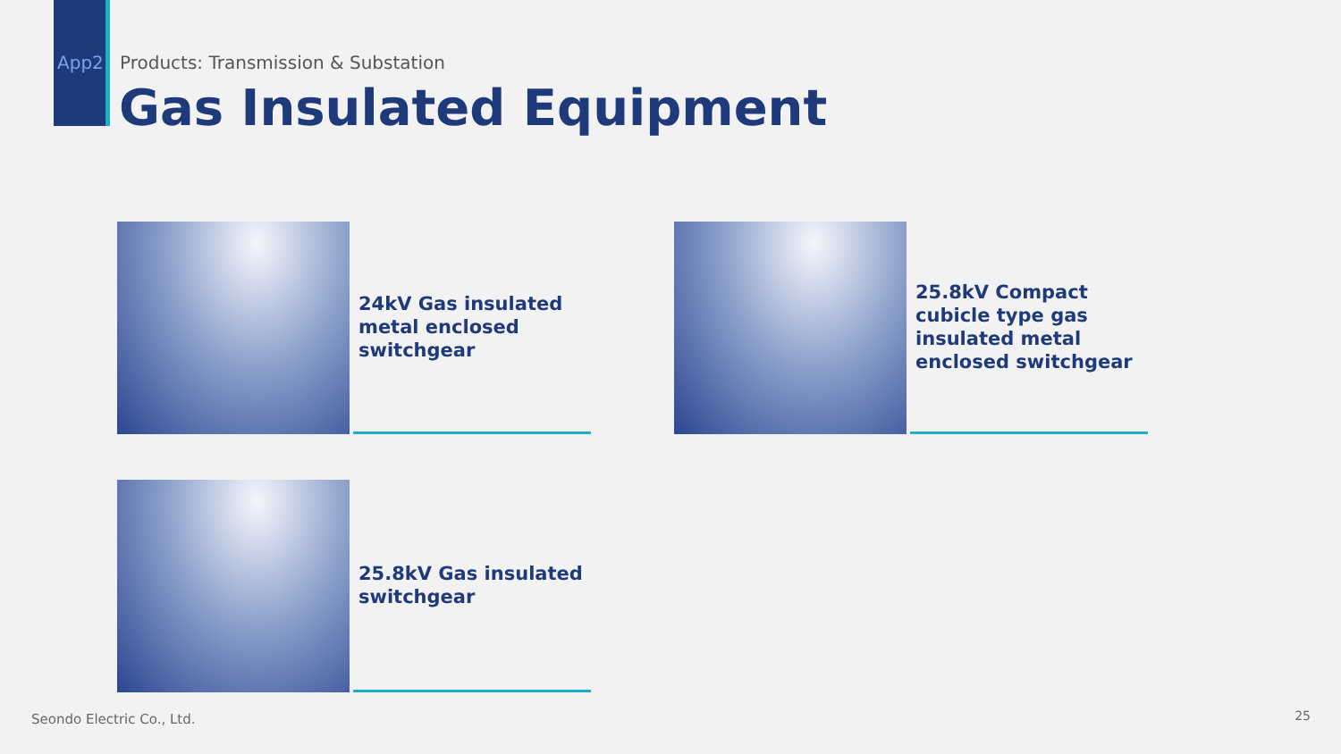App2 Products: Transmission & Substation
Gas Insulated Equipment
24kV Gas insulated metal enclosed switchgear
25.8kV Compact cubicle type gas insulated metal enclosed switchgear
25.8kV Gas insulated switchgear
Seondo Electric Co., Ltd. 25